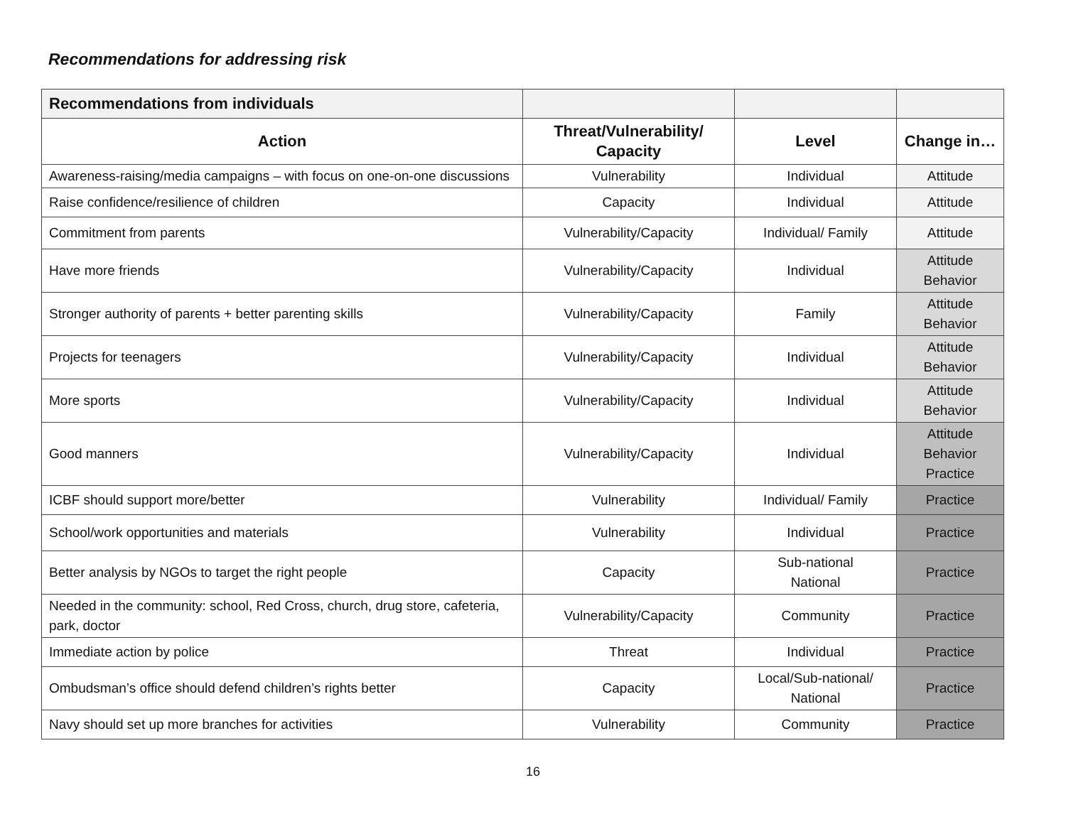Recommendations for addressing risk
| Recommendations from individuals | | | |
| Action | Threat/Vulnerability/ Capacity | Level | Change in… |
| Awareness-raising/media campaigns – with focus on one-on-one discussions | Vulnerability | Individual | Attitude |
| Raise confidence/resilience of children | Capacity | Individual | Attitude |
| Commitment from parents | Vulnerability/Capacity | Individual/ Family | Attitude |
| Have more friends | Vulnerability/Capacity | Individual | Attitude Behavior |
| Stronger authority of parents + better parenting skills | Vulnerability/Capacity | Family | Attitude Behavior |
| Projects for teenagers | Vulnerability/Capacity | Individual | Attitude Behavior |
| More sports | Vulnerability/Capacity | Individual | Attitude Behavior |
| Good manners | Vulnerability/Capacity | Individual | Attitude Behavior Practice |
| ICBF should support more/better | Vulnerability | Individual/ Family | Practice |
| School/work opportunities and materials | Vulnerability | Individual | Practice |
| Better analysis by NGOs to target the right people | Capacity | Sub-national National | Practice |
| Needed in the community: school, Red Cross, church, drug store, cafeteria, park, doctor | Vulnerability/Capacity | Community | Practice |
| Immediate action by police | Threat | Individual | Practice |
| Ombudsman’s office should defend children’s rights better | Capacity | Local/Sub-national/ National | Practice |
| Navy should set up more branches for activities | Vulnerability | Community | Practice |
16